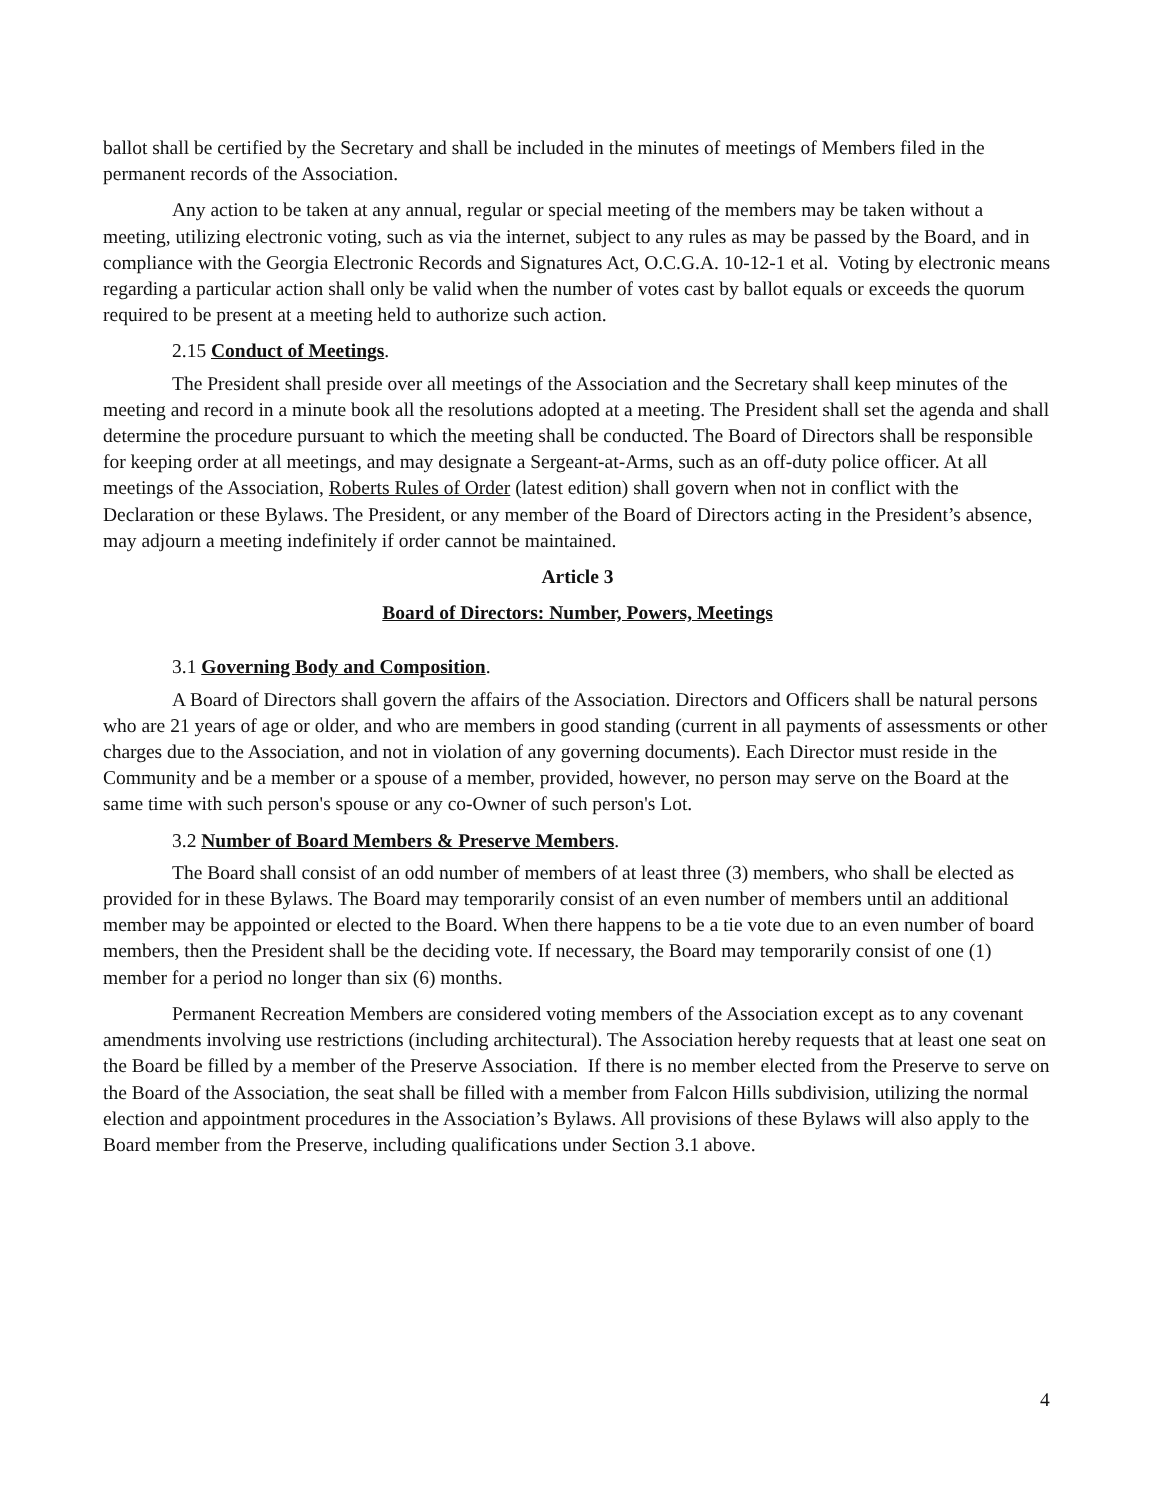ballot shall be certified by the Secretary and shall be included in the minutes of meetings of Members filed in the permanent records of the Association.
Any action to be taken at any annual, regular or special meeting of the members may be taken without a meeting, utilizing electronic voting, such as via the internet, subject to any rules as may be passed by the Board, and in compliance with the Georgia Electronic Records and Signatures Act, O.C.G.A. 10-12-1 et al. Voting by electronic means regarding a particular action shall only be valid when the number of votes cast by ballot equals or exceeds the quorum required to be present at a meeting held to authorize such action.
2.15 Conduct of Meetings.
The President shall preside over all meetings of the Association and the Secretary shall keep minutes of the meeting and record in a minute book all the resolutions adopted at a meeting. The President shall set the agenda and shall determine the procedure pursuant to which the meeting shall be conducted. The Board of Directors shall be responsible for keeping order at all meetings, and may designate a Sergeant-at-Arms, such as an off-duty police officer. At all meetings of the Association, Roberts Rules of Order (latest edition) shall govern when not in conflict with the Declaration or these Bylaws. The President, or any member of the Board of Directors acting in the President’s absence, may adjourn a meeting indefinitely if order cannot be maintained.
Article 3
Board of Directors: Number, Powers, Meetings
3.1 Governing Body and Composition.
A Board of Directors shall govern the affairs of the Association. Directors and Officers shall be natural persons who are 21 years of age or older, and who are members in good standing (current in all payments of assessments or other charges due to the Association, and not in violation of any governing documents). Each Director must reside in the Community and be a member or a spouse of a member, provided, however, no person may serve on the Board at the same time with such person's spouse or any co-Owner of such person's Lot.
3.2 Number of Board Members & Preserve Members.
The Board shall consist of an odd number of members of at least three (3) members, who shall be elected as provided for in these Bylaws. The Board may temporarily consist of an even number of members until an additional member may be appointed or elected to the Board. When there happens to be a tie vote due to an even number of board members, then the President shall be the deciding vote. If necessary, the Board may temporarily consist of one (1) member for a period no longer than six (6) months.
Permanent Recreation Members are considered voting members of the Association except as to any covenant amendments involving use restrictions (including architectural). The Association hereby requests that at least one seat on the Board be filled by a member of the Preserve Association. If there is no member elected from the Preserve to serve on the Board of the Association, the seat shall be filled with a member from Falcon Hills subdivision, utilizing the normal election and appointment procedures in the Association’s Bylaws. All provisions of these Bylaws will also apply to the Board member from the Preserve, including qualifications under Section 3.1 above.
4